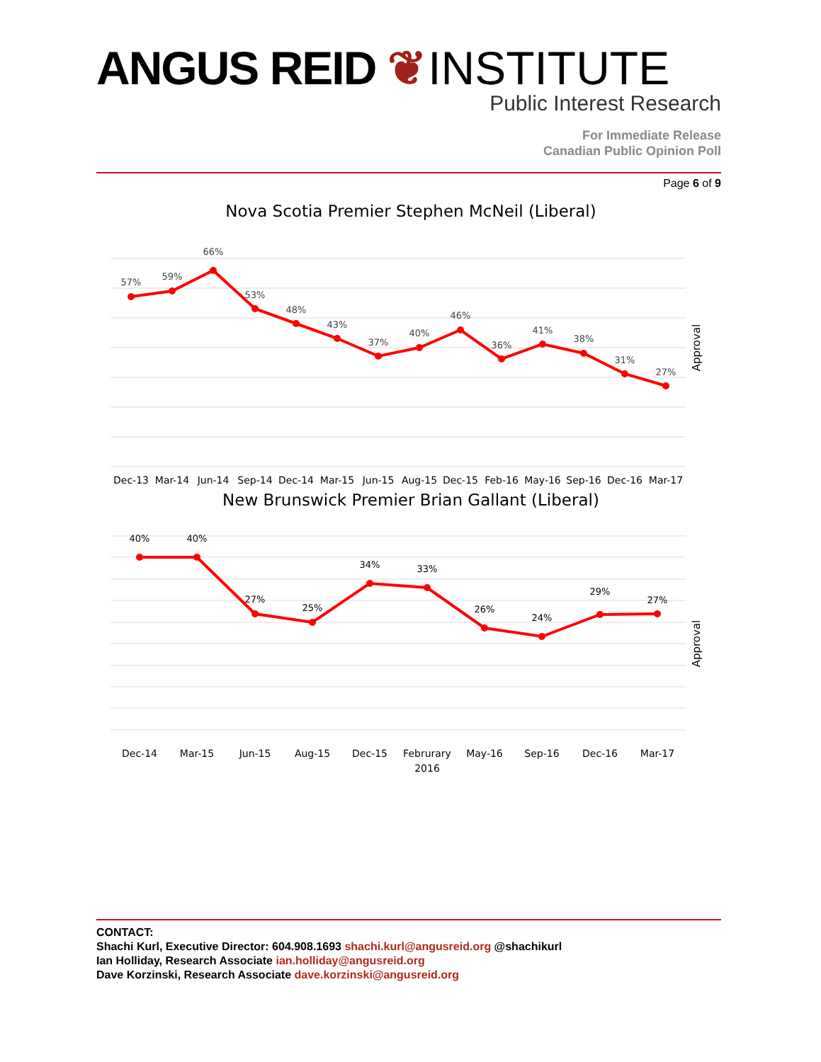ANGUS REID ❦ INSTITUTE
Public Interest Research
For Immediate Release
Canadian Public Opinion Poll
Page 6 of 9
Nova Scotia Premier Stephen McNeil (Liberal)
57%
59%
66%
53%
48%
43%
37%
40%
46%
36%
41%
38%
31%
27%
Dec-13
Mar-14
Jun-14
Sep-14
Dec-14
Mar-15
Jun-15
Aug-15
Dec-15
Feb-16
May-16
Sep-16
Dec-16
Mar-17
Approval
New Brunswick Premier Brian Gallant (Liberal)
40%
40%
27%
25%
34%
33%
26%
24%
29%
27%
Dec-14
Mar-15
Jun-15
Aug-15
Dec-15
Februrary
2016
May-16
Sep-16
Dec-16
Mar-17
Approval
CONTACT:
Shachi Kurl, Executive Director: 604.908.1693 shachi.kurl@angusreid.org @shachikurl
Ian Holliday, Research Associate ian.holliday@angusreid.org
Dave Korzinski, Research Associate dave.korzinski@angusreid.org